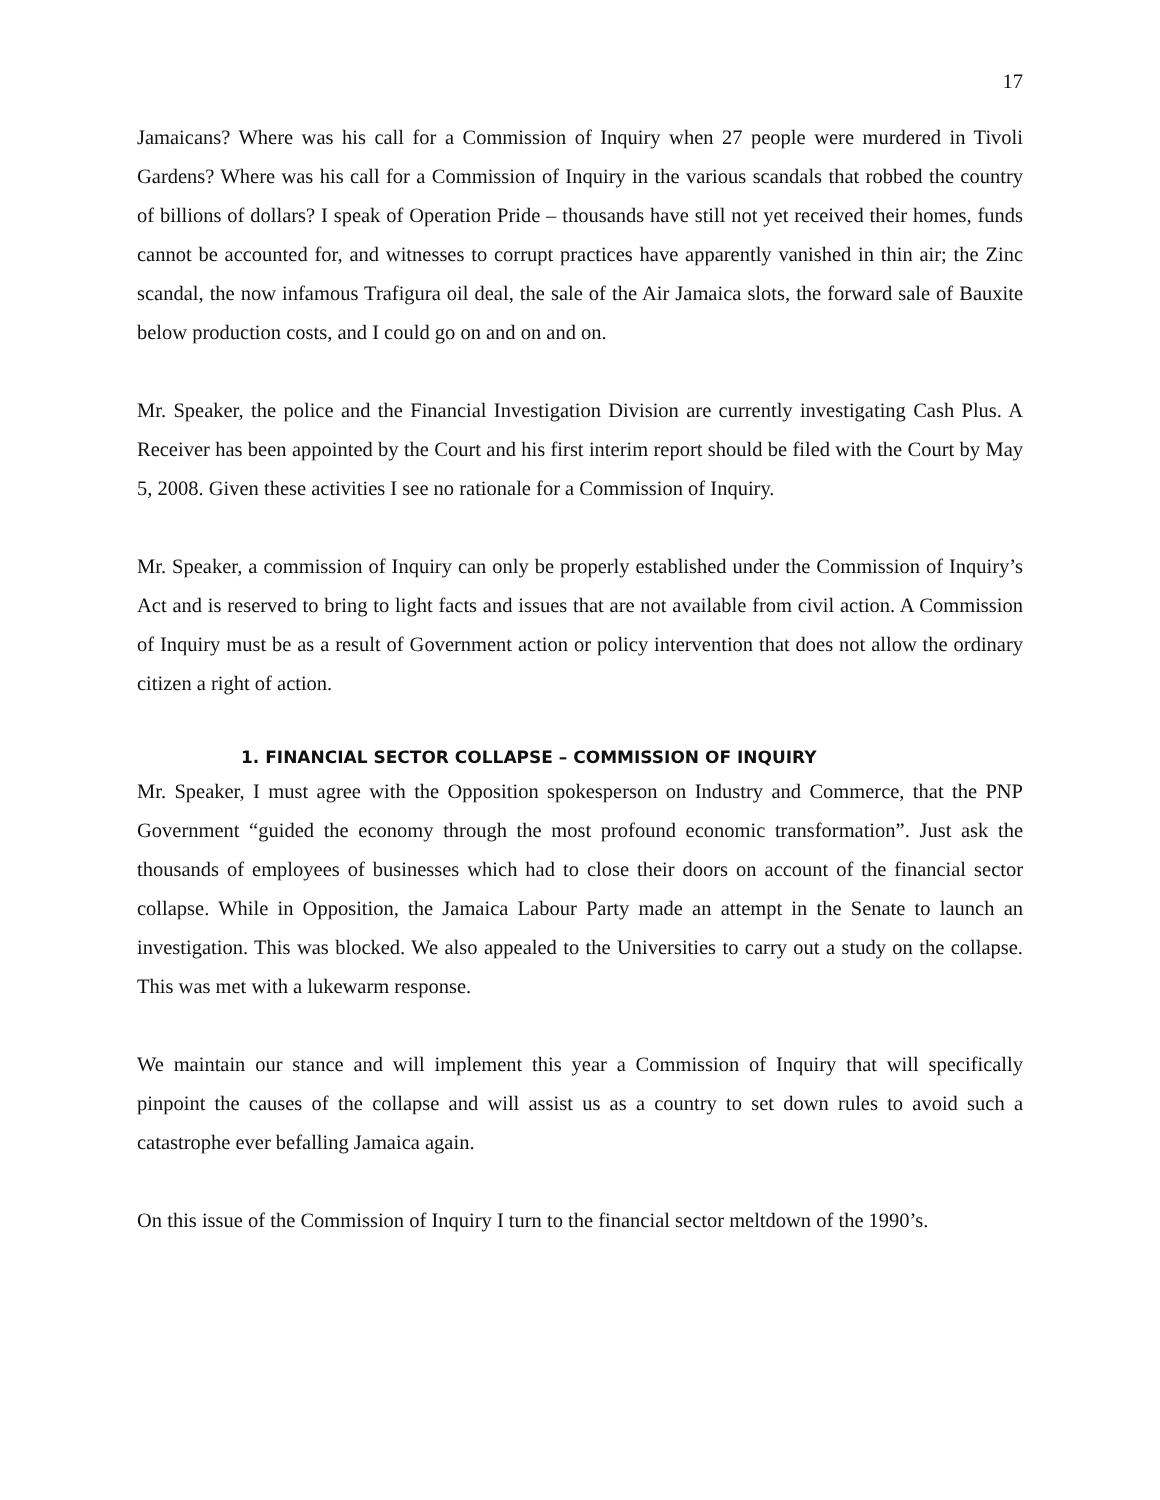17
Jamaicans? Where was his call for a Commission of Inquiry when 27 people were murdered in Tivoli Gardens? Where was his call for a Commission of Inquiry in the various scandals that robbed the country of billions of dollars? I speak of Operation Pride – thousands have still not yet received their homes, funds cannot be accounted for, and witnesses to corrupt practices have apparently vanished in thin air; the Zinc scandal, the now infamous Trafigura oil deal, the sale of the Air Jamaica slots, the forward sale of Bauxite below production costs, and I could go on and on and on.
Mr. Speaker, the police and the Financial Investigation Division are currently investigating Cash Plus. A Receiver has been appointed by the Court and his first interim report should be filed with the Court by May 5, 2008. Given these activities I see no rationale for a Commission of Inquiry.
Mr. Speaker, a commission of Inquiry can only be properly established under the Commission of Inquiry’s Act and is reserved to bring to light facts and issues that are not available from civil action. A Commission of Inquiry must be as a result of Government action or policy intervention that does not allow the ordinary citizen a right of action.
1. FINANCIAL SECTOR COLLAPSE – COMMISSION OF INQUIRY
Mr. Speaker, I must agree with the Opposition spokesperson on Industry and Commerce, that the PNP Government “guided the economy through the most profound economic transformation”. Just ask the thousands of employees of businesses which had to close their doors on account of the financial sector collapse. While in Opposition, the Jamaica Labour Party made an attempt in the Senate to launch an investigation. This was blocked. We also appealed to the Universities to carry out a study on the collapse. This was met with a lukewarm response.
We maintain our stance and will implement this year a Commission of Inquiry that will specifically pinpoint the causes of the collapse and will assist us as a country to set down rules to avoid such a catastrophe ever befalling Jamaica again.
On this issue of the Commission of Inquiry I turn to the financial sector meltdown of the 1990’s.